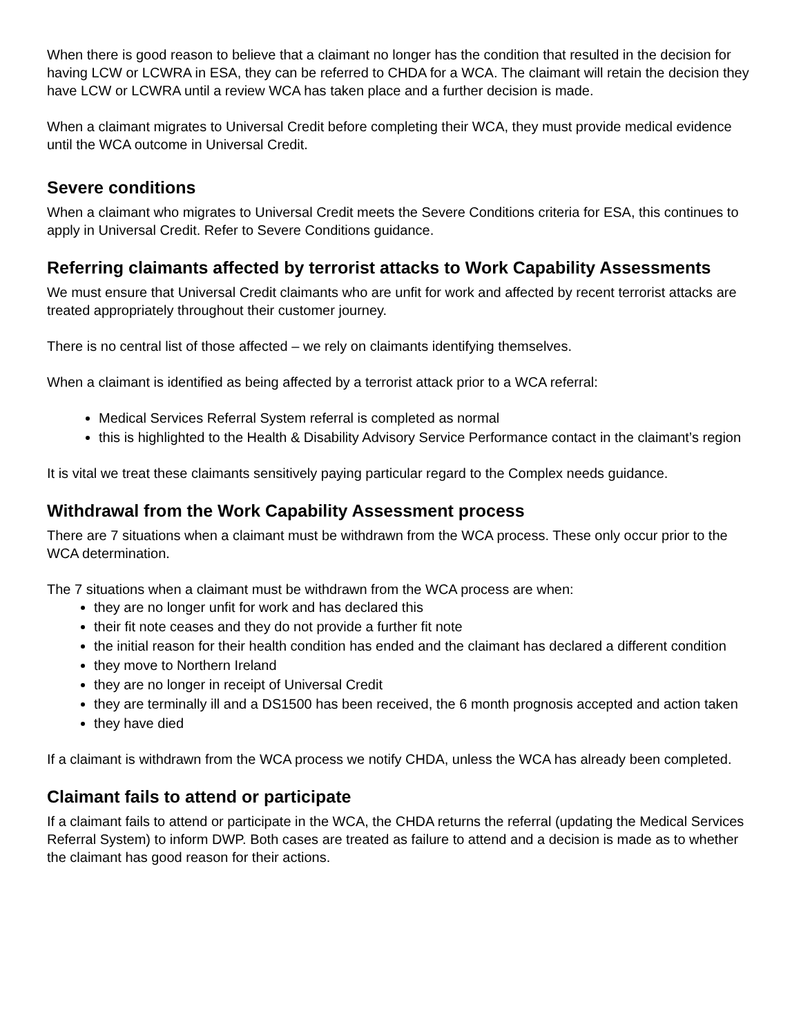When there is good reason to believe that a claimant no longer has the condition that resulted in the decision for having LCW or LCWRA in ESA, they can be referred to CHDA for a WCA. The claimant will retain the decision they have LCW or LCWRA until a review WCA has taken place and a further decision is made.
When a claimant migrates to Universal Credit before completing their WCA, they must provide medical evidence until the WCA outcome in Universal Credit.
Severe conditions
When a claimant who migrates to Universal Credit meets the Severe Conditions criteria for ESA, this continues to apply in Universal Credit. Refer to Severe Conditions guidance.
Referring claimants affected by terrorist attacks to Work Capability Assessments
We must ensure that Universal Credit claimants who are unfit for work and affected by recent terrorist attacks are treated appropriately throughout their customer journey.
There is no central list of those affected – we rely on claimants identifying themselves.
When a claimant is identified as being affected by a terrorist attack prior to a WCA referral:
Medical Services Referral System referral is completed as normal
this is highlighted to the Health & Disability Advisory Service Performance contact in the claimant’s region
It is vital we treat these claimants sensitively paying particular regard to the Complex needs guidance.
Withdrawal from the Work Capability Assessment process
There are 7 situations when a claimant must be withdrawn from the WCA process. These only occur prior to the WCA determination.
The 7 situations when a claimant must be withdrawn from the WCA process are when:
they are no longer unfit for work and has declared this
their fit note ceases and they do not provide a further fit note
the initial reason for their health condition has ended and the claimant has declared a different condition
they move to Northern Ireland
they are no longer in receipt of Universal Credit
they are terminally ill and a DS1500 has been received, the 6 month prognosis accepted and action taken
they have died
If a claimant is withdrawn from the WCA process we notify CHDA, unless the WCA has already been completed.
Claimant fails to attend or participate
If a claimant fails to attend or participate in the WCA, the CHDA returns the referral (updating the Medical Services Referral System) to inform DWP. Both cases are treated as failure to attend and a decision is made as to whether the claimant has good reason for their actions.